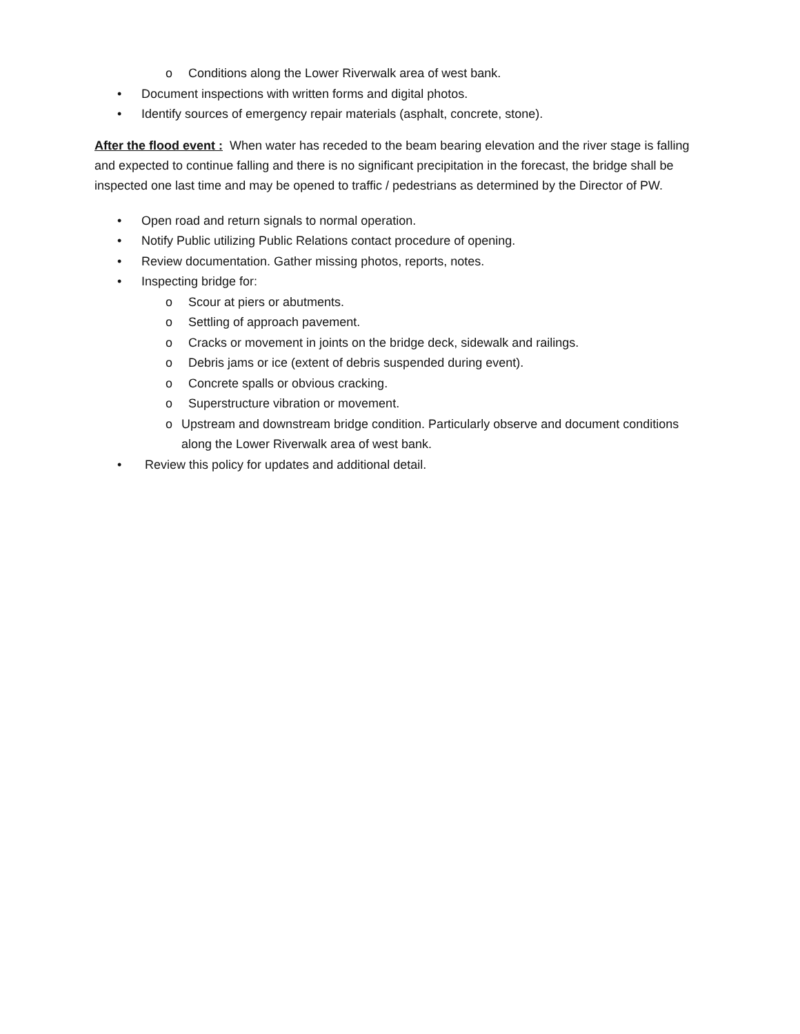o Conditions along the Lower Riverwalk area of west bank.
• Document inspections with written forms and digital photos.
• Identify sources of emergency repair materials (asphalt, concrete, stone).
After the flood event : When water has receded to the beam bearing elevation and the river stage is falling and expected to continue falling and there is no significant precipitation in the forecast, the bridge shall be inspected one last time and may be opened to traffic / pedestrians as determined by the Director of PW.
• Open road and return signals to normal operation.
• Notify Public utilizing Public Relations contact procedure of opening.
• Review documentation. Gather missing photos, reports, notes.
• Inspecting bridge for:
o Scour at piers or abutments.
o Settling of approach pavement.
o Cracks or movement in joints on the bridge deck, sidewalk and railings.
o Debris jams or ice (extent of debris suspended during event).
o Concrete spalls or obvious cracking.
o Superstructure vibration or movement.
o Upstream and downstream bridge condition. Particularly observe and document conditions along the Lower Riverwalk area of west bank.
• Review this policy for updates and additional detail.